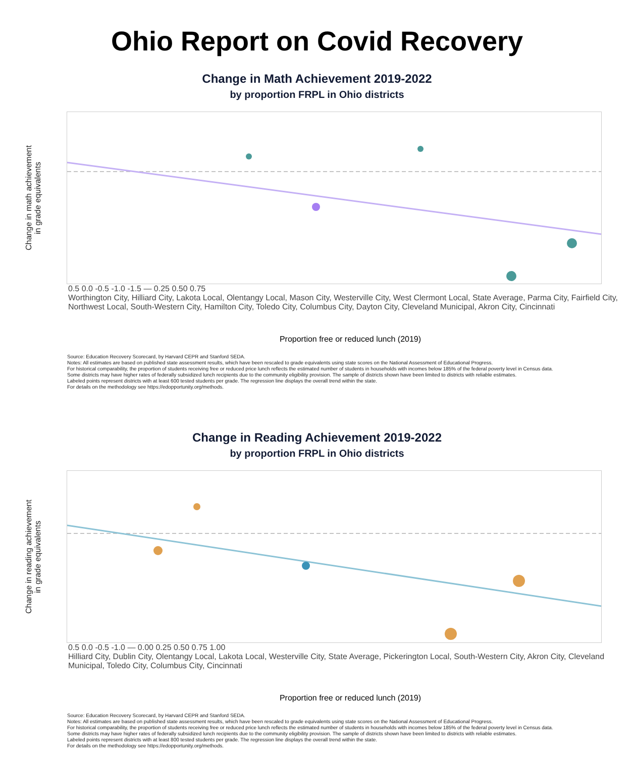Ohio Report on Covid Recovery
Change in Math Achievement 2019-2022
by proportion FRPL in Ohio districts
Change in math achievement
in grade equivalents
0.5 0.0 -0.5 -1.0 -1.5 — 0.25 0.50 0.75
Worthington City, Hilliard City, Lakota Local, Olentangy Local, Mason City, Westerville City, West Clermont Local, State Average, Parma City, Fairfield City, Northwest Local, South-Western City, Hamilton City, Toledo City, Columbus City, Dayton City, Cleveland Municipal, Akron City, Cincinnati
Proportion free or reduced lunch (2019)
Source: Education Recovery Scorecard, by Harvard CEPR and Stanford SEDA.
Notes: All estimates are based on published state assessment results, which have been rescaled to grade equivalents using state scores on the National Assessment of Educational Progress.
For historical comparability, the proportion of students receiving free or reduced price lunch reflects the estimated number of students in households with incomes below 185% of the federal poverty level in Census data.
Some districts may have higher rates of federally subsidized lunch recipients due to the community eligibility provision. The sample of districts shown have been limited to districts with reliable estimates.
Labeled points represent districts with at least 600 tested students per grade. The regression line displays the overall trend within the state.
For details on the methodology see https://edopportunity.org/methods.
Change in Reading Achievement 2019-2022
by proportion FRPL in Ohio districts
Change in reading achievement
in grade equivalents
0.5 0.0 -0.5 -1.0 — 0.00 0.25 0.50 0.75 1.00
Hilliard City, Dublin City, Olentangy Local, Lakota Local, Westerville City, State Average, Pickerington Local, South-Western City, Akron City, Cleveland Municipal, Toledo City, Columbus City, Cincinnati
Proportion free or reduced lunch (2019)
Source: Education Recovery Scorecard, by Harvard CEPR and Stanford SEDA.
Notes: All estimates are based on published state assessment results, which have been rescaled to grade equivalents using state scores on the National Assessment of Educational Progress.
For historical comparability, the proportion of students receiving free or reduced price lunch reflects the estimated number of students in households with incomes below 185% of the federal poverty level in Census data.
Some districts may have higher rates of federally subsidized lunch recipients due to the community eligibility provision. The sample of districts shown have been limited to districts with reliable estimates.
Labeled points represent districts with at least 800 tested students per grade. The regression line displays the overall trend within the state.
For details on the methodology see https://edopportunity.org/methods.